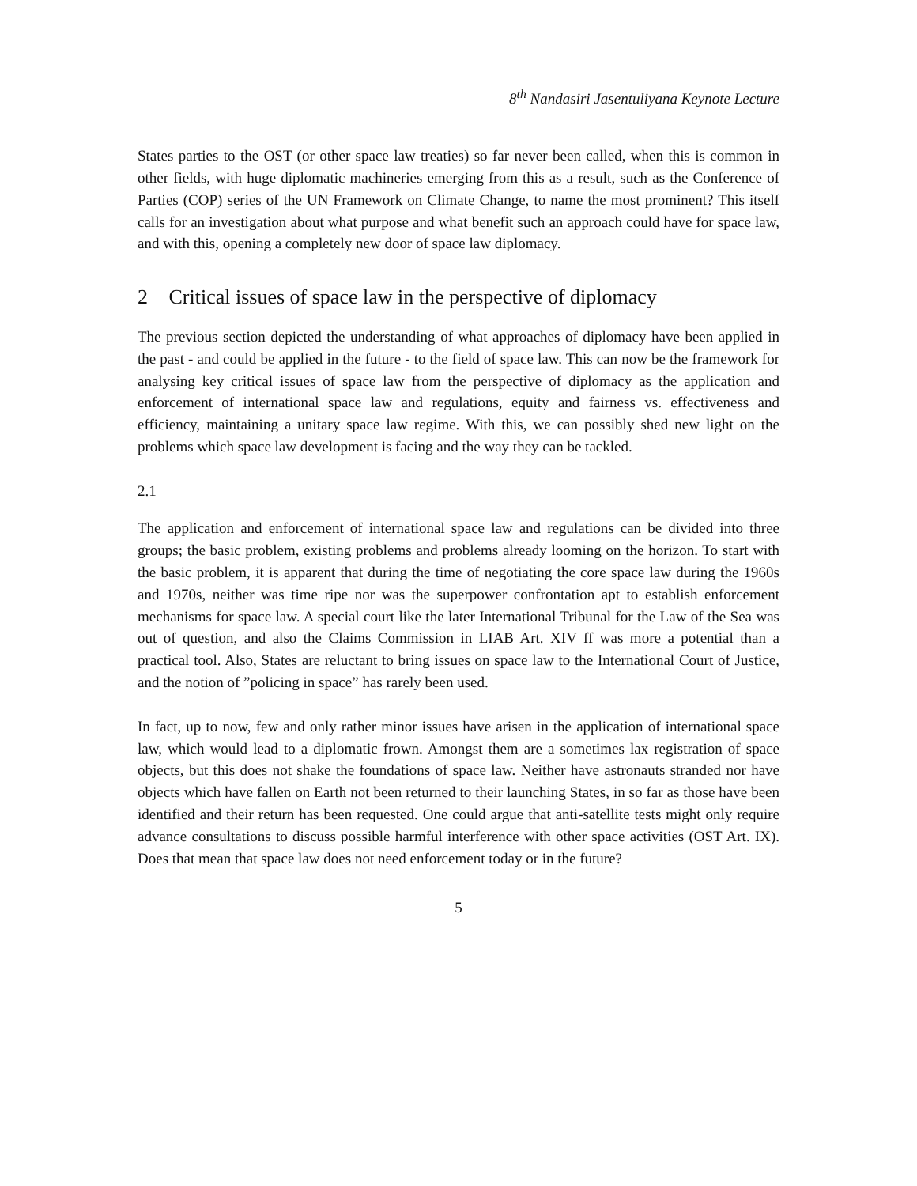8<sup>th</sup> Nandasiri Jasentuliyana Keynote Lecture
States parties to the OST (or other space law treaties) so far never been called, when this is common in other fields, with huge diplomatic machineries emerging from this as a result, such as the Conference of Parties (COP) series of the UN Framework on Climate Change, to name the most prominent? This itself calls for an investigation about what purpose and what benefit such an approach could have for space law, and with this, opening a completely new door of space law diplomacy.
2 Critical issues of space law in the perspective of diplomacy
The previous section depicted the understanding of what approaches of diplomacy have been applied in the past - and could be applied in the future - to the field of space law. This can now be the framework for analysing key critical issues of space law from the perspective of diplomacy as the application and enforcement of international space law and regulations, equity and fairness vs. effectiveness and efficiency, maintaining a unitary space law regime. With this, we can possibly shed new light on the problems which space law development is facing and the way they can be tackled.
2.1
The application and enforcement of international space law and regulations can be divided into three groups; the basic problem, existing problems and problems already looming on the horizon. To start with the basic problem, it is apparent that during the time of negotiating the core space law during the 1960s and 1970s, neither was time ripe nor was the superpower confrontation apt to establish enforcement mechanisms for space law. A special court like the later International Tribunal for the Law of the Sea was out of question, and also the Claims Commission in LIAB Art. XIV ff was more a potential than a practical tool. Also, States are reluctant to bring issues on space law to the International Court of Justice, and the notion of ”policing in space” has rarely been used.
In fact, up to now, few and only rather minor issues have arisen in the application of international space law, which would lead to a diplomatic frown. Amongst them are a sometimes lax registration of space objects, but this does not shake the foundations of space law. Neither have astronauts stranded nor have objects which have fallen on Earth not been returned to their launching States, in so far as those have been identified and their return has been requested. One could argue that anti-satellite tests might only require advance consultations to discuss possible harmful interference with other space activities (OST Art. IX). Does that mean that space law does not need enforcement today or in the future?
5